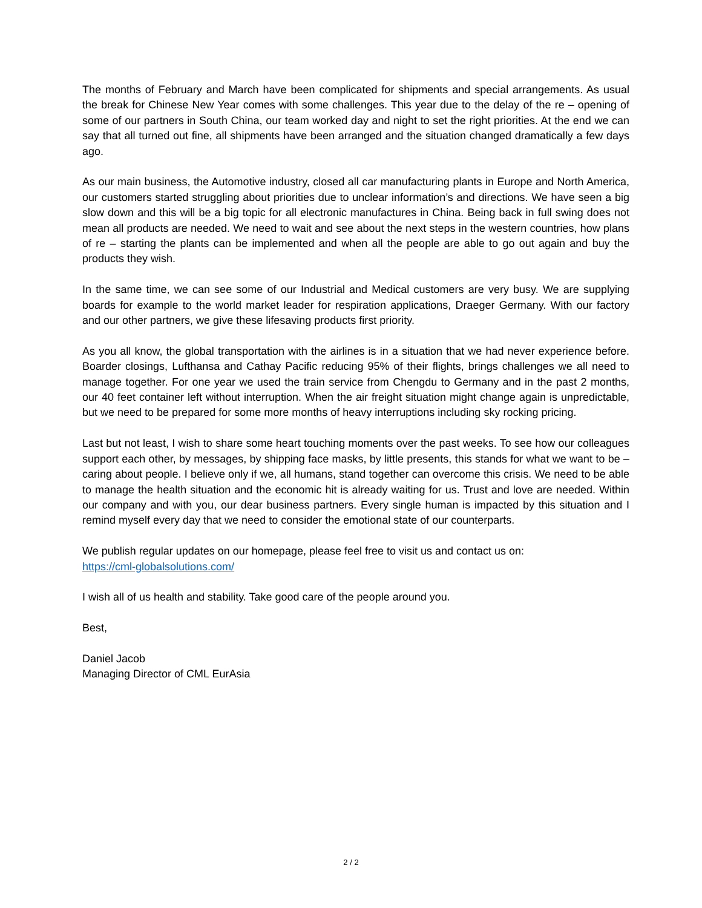The months of February and March have been complicated for shipments and special arrangements. As usual the break for Chinese New Year comes with some challenges. This year due to the delay of the re – opening of some of our partners in South China, our team worked day and night to set the right priorities. At the end we can say that all turned out fine, all shipments have been arranged and the situation changed dramatically a few days ago.
As our main business, the Automotive industry, closed all car manufacturing plants in Europe and North America, our customers started struggling about priorities due to unclear information’s and directions. We have seen a big slow down and this will be a big topic for all electronic manufactures in China. Being back in full swing does not mean all products are needed. We need to wait and see about the next steps in the western countries, how plans of re – starting the plants can be implemented and when all the people are able to go out again and buy the products they wish.
In the same time, we can see some of our Industrial and Medical customers are very busy. We are supplying boards for example to the world market leader for respiration applications, Draeger Germany. With our factory and our other partners, we give these lifesaving products first priority.
As you all know, the global transportation with the airlines is in a situation that we had never experience before. Boarder closings, Lufthansa and Cathay Pacific reducing 95% of their flights, brings challenges we all need to manage together. For one year we used the train service from Chengdu to Germany and in the past 2 months, our 40 feet container left without interruption. When the air freight situation might change again is unpredictable, but we need to be prepared for some more months of heavy interruptions including sky rocking pricing.
Last but not least, I wish to share some heart touching moments over the past weeks. To see how our colleagues support each other, by messages, by shipping face masks, by little presents, this stands for what we want to be – caring about people. I believe only if we, all humans, stand together can overcome this crisis. We need to be able to manage the health situation and the economic hit is already waiting for us. Trust and love are needed. Within our company and with you, our dear business partners. Every single human is impacted by this situation and I remind myself every day that we need to consider the emotional state of our counterparts.
We publish regular updates on our homepage, please feel free to visit us and contact us on:
https://cml-globalsolutions.com/
I wish all of us health and stability. Take good care of the people around you.
Best,
Daniel Jacob
Managing Director of CML EurAsia
2 / 2